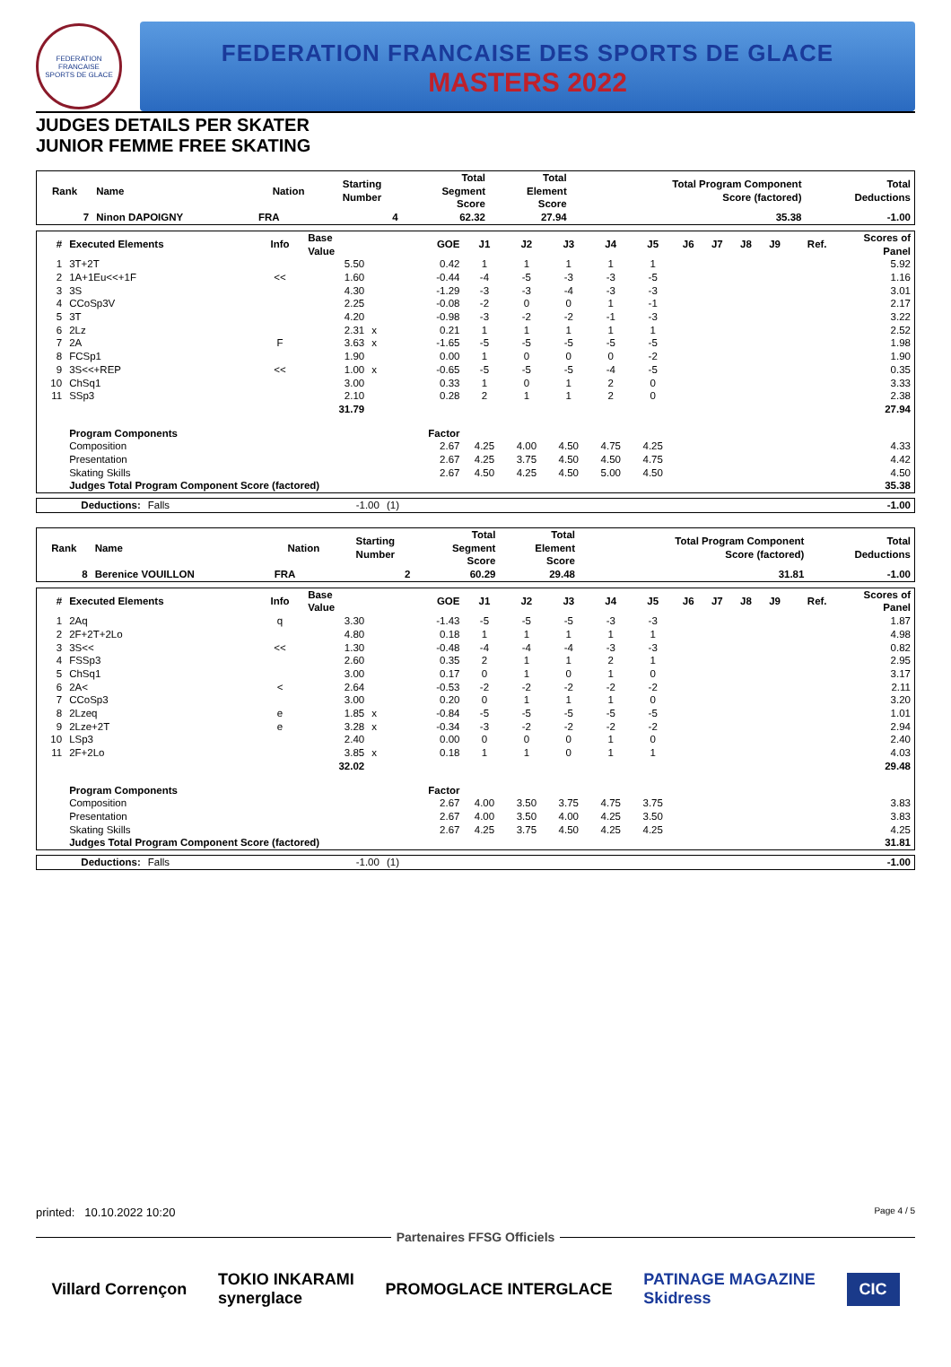FEDERATION FRANCAISE
SPORTS DE GLACE
FEDERATION FRANCAISE DES SPORTS DE GLACE
MASTERS 2022
JUDGES DETAILS PER SKATER
JUNIOR FEMME FREE SKATING
| Rank | Name | Nation | Starting Number | Total Segment Score | Total Element Score | Total Program Component Score (factored) | Total Deductions |
| --- | --- | --- | --- | --- | --- | --- | --- |
| 7 | Ninon DAPOIGNY | FRA | 4 | 62.32 | 27.94 | 35.38 | -1.00 |
| # | Executed Elements | Info | Base Value | | GOE | J1 | J2 | J3 | J4 | J5 | J6 | J7 | J8 | J9 | Ref. | Scores of Panel |
| --- | --- | --- | --- | --- | --- | --- | --- | --- | --- | --- | --- | --- | --- | --- | --- | --- |
| 1 | 3T+2T | | 5.50 | | 0.42 | 1 | 1 | 1 | 1 | 1 | | | | | | 5.92 |
| 2 | 1A+1Eu<<+1F | << | 1.60 | | -0.44 | -4 | -5 | -3 | -3 | -5 | | | | | | 1.16 |
| 3 | 3S | | 4.30 | | -1.29 | -3 | -3 | -4 | -3 | -3 | | | | | | 3.01 |
| 4 | CCoSp3V | | 2.25 | | -0.08 | -2 | 0 | 0 | 1 | -1 | | | | | | 2.17 |
| 5 | 3T | | 4.20 | | -0.98 | -3 | -2 | -2 | -1 | -3 | | | | | | 3.22 |
| 6 | 2Lz | | 2.31 | x | 0.21 | 1 | 1 | 1 | 1 | 1 | | | | | | 2.52 |
| 7 | 2A | F | 3.63 | x | -1.65 | -5 | -5 | -5 | -5 | -5 | | | | | | 1.98 |
| 8 | FCSp1 | | 1.90 | | 0.00 | 1 | 0 | 0 | 0 | -2 | | | | | | 1.90 |
| 9 | 3S<<+REP | << | 1.00 | x | -0.65 | -5 | -5 | -5 | -4 | -5 | | | | | | 0.35 |
| 10 | ChSq1 | | 3.00 | | 0.33 | 1 | 0 | 1 | 2 | 0 | | | | | | 3.33 |
| 11 | SSp3 | | 2.10 | | 0.28 | 2 | 1 | 1 | 2 | 0 | | | | | | 2.38 |
| | | | 31.79 | | | | | | | | | | | | | 27.94 |
| | Program Components | | | | Factor | | | | | | | | | | | |
| | Composition | | | | 2.67 | 4.25 | 4.00 | 4.50 | 4.75 | 4.25 | | | | | | 4.33 |
| | Presentation | | | | 2.67 | 4.25 | 3.75 | 4.50 | 4.50 | 4.75 | | | | | | 4.42 |
| | Skating Skills | | | | 2.67 | 4.50 | 4.25 | 4.50 | 5.00 | 4.50 | | | | | | 4.50 |
| | Judges Total Program Component Score (factored) | | | | | | | | | | | | | | | 35.38 |
| | Deductions: | Falls | -1.00 | (1) | -1.00 |
| Rank | Name | Nation | Starting Number | Total Segment Score | Total Element Score | Total Program Component Score (factored) | Total Deductions |
| --- | --- | --- | --- | --- | --- | --- | --- |
| 8 | Berenice VOUILLON | FRA | 2 | 60.29 | 29.48 | 31.81 | -1.00 |
| # | Executed Elements | Info | Base Value | | GOE | J1 | J2 | J3 | J4 | J5 | J6 | J7 | J8 | J9 | Ref. | Scores of Panel |
| --- | --- | --- | --- | --- | --- | --- | --- | --- | --- | --- | --- | --- | --- | --- | --- | --- |
| 1 | 2Aq | q | 3.30 | | -1.43 | -5 | -5 | -5 | -3 | -3 | | | | | | 1.87 |
| 2 | 2F+2T+2Lo | | 4.80 | | 0.18 | 1 | 1 | 1 | 1 | 1 | | | | | | 4.98 |
| 3 | 3S<< | << | 1.30 | | -0.48 | -4 | -4 | -4 | -3 | -3 | | | | | | 0.82 |
| 4 | FSSp3 | | 2.60 | | 0.35 | 2 | 1 | 1 | 2 | 1 | | | | | | 2.95 |
| 5 | ChSq1 | | 3.00 | | 0.17 | 0 | 1 | 0 | 1 | 0 | | | | | | 3.17 |
| 6 | 2A< | < | 2.64 | | -0.53 | -2 | -2 | -2 | -2 | -2 | | | | | | 2.11 |
| 7 | CCoSp3 | | 3.00 | | 0.20 | 0 | 1 | 1 | 1 | 0 | | | | | | 3.20 |
| 8 | 2Lzeq | e | 1.85 | x | -0.84 | -5 | -5 | -5 | -5 | -5 | | | | | | 1.01 |
| 9 | 2Lze+2T | e | 3.28 | x | -0.34 | -3 | -2 | -2 | -2 | -2 | | | | | | 2.94 |
| 10 | LSp3 | | 2.40 | | 0.00 | 0 | 0 | 0 | 1 | 0 | | | | | | 2.40 |
| 11 | 2F+2Lo | | 3.85 | x | 0.18 | 1 | 1 | 0 | 1 | 1 | | | | | | 4.03 |
| | | | 32.02 | | | | | | | | | | | | | 29.48 |
| | Program Components | | | | Factor | | | | | | | | | | | |
| | Composition | | | | 2.67 | 4.00 | 3.50 | 3.75 | 4.75 | 3.75 | | | | | | 3.83 |
| | Presentation | | | | 2.67 | 4.00 | 3.50 | 4.00 | 4.25 | 3.50 | | | | | | 3.83 |
| | Skating Skills | | | | 2.67 | 4.25 | 3.75 | 4.50 | 4.25 | 4.25 | | | | | | 4.25 |
| | Judges Total Program Component Score (factored) | | | | | | | | | | | | | | | 31.81 |
| | Deductions: | Falls | -1.00 | (1) | -1.00 |
printed: 10.10.2022 10:20 Page 4 / 5
Partenaires FFSG Officiels
Villard Corrençon TOKIO INKARAMI
synerglace PROMOGLACE INTERGLACE PATINAGE MAGAZINE
Skidress CIC